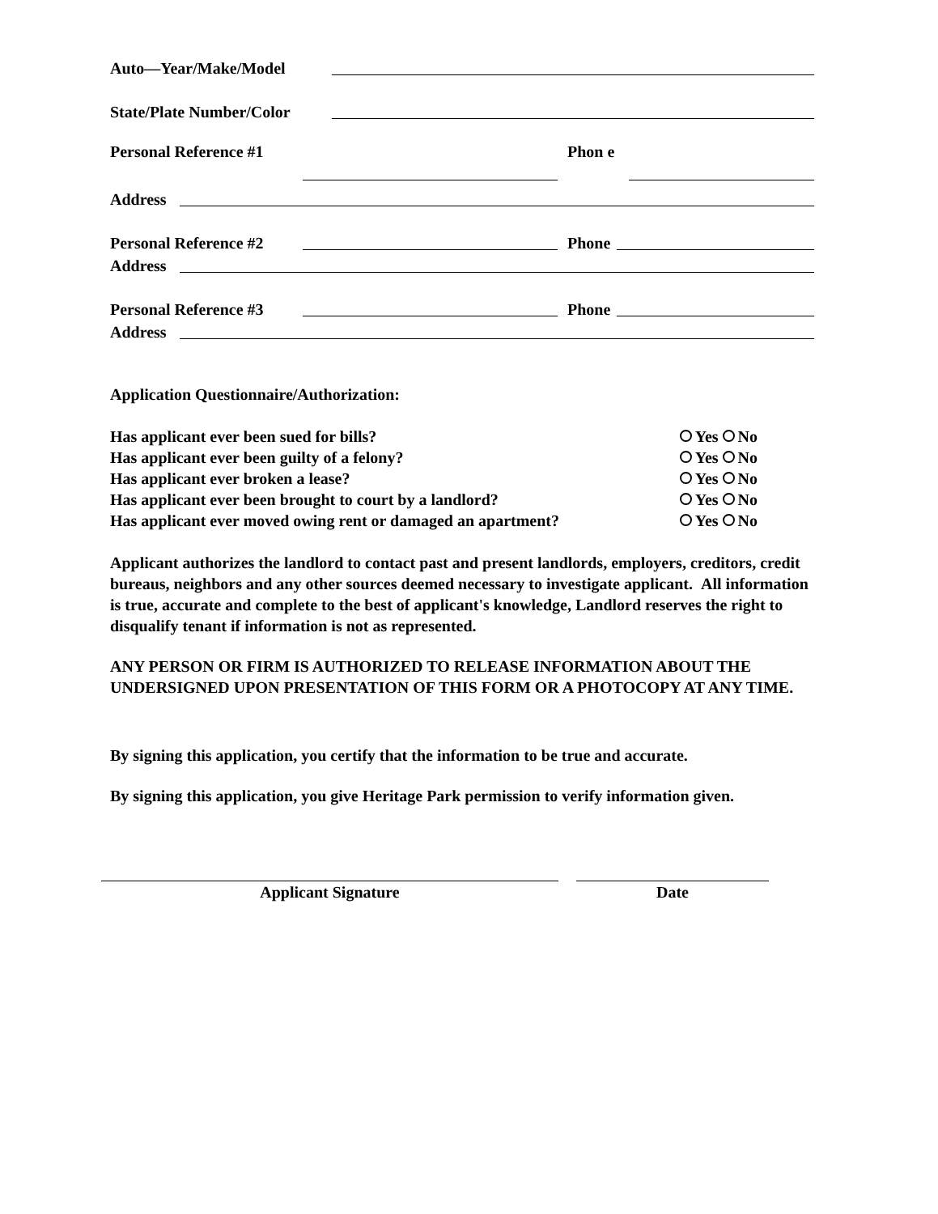Auto—Year/Make/Model
State/Plate Number/Color
Personal Reference #1
Phon e
Address
Personal Reference #2
Phone
Address
Personal Reference #3
Phone
Address
Application Questionnaire/Authorization:
Has applicant ever been sued for bills? Yes No
Has applicant ever been guilty of a felony? Yes No
Has applicant ever broken a lease? Yes No
Has applicant ever been brought to court by a landlord? Yes No
Has applicant ever moved owing rent or damaged an apartment? Yes No
Applicant authorizes the landlord to contact past and present landlords, employers, creditors, credit bureaus, neighbors and any other sources deemed necessary to investigate applicant. All information is true, accurate and complete to the best of applicant's knowledge, Landlord reserves the right to disqualify tenant if information is not as represented.
ANY PERSON OR FIRM IS AUTHORIZED TO RELEASE INFORMATION ABOUT THE UNDERSIGNED UPON PRESENTATION OF THIS FORM OR A PHOTOCOPY AT ANY TIME.
By signing this application, you certify that the information to be true and accurate.
By signing this application, you give Heritage Park permission to verify information given.
Applicant Signature Date